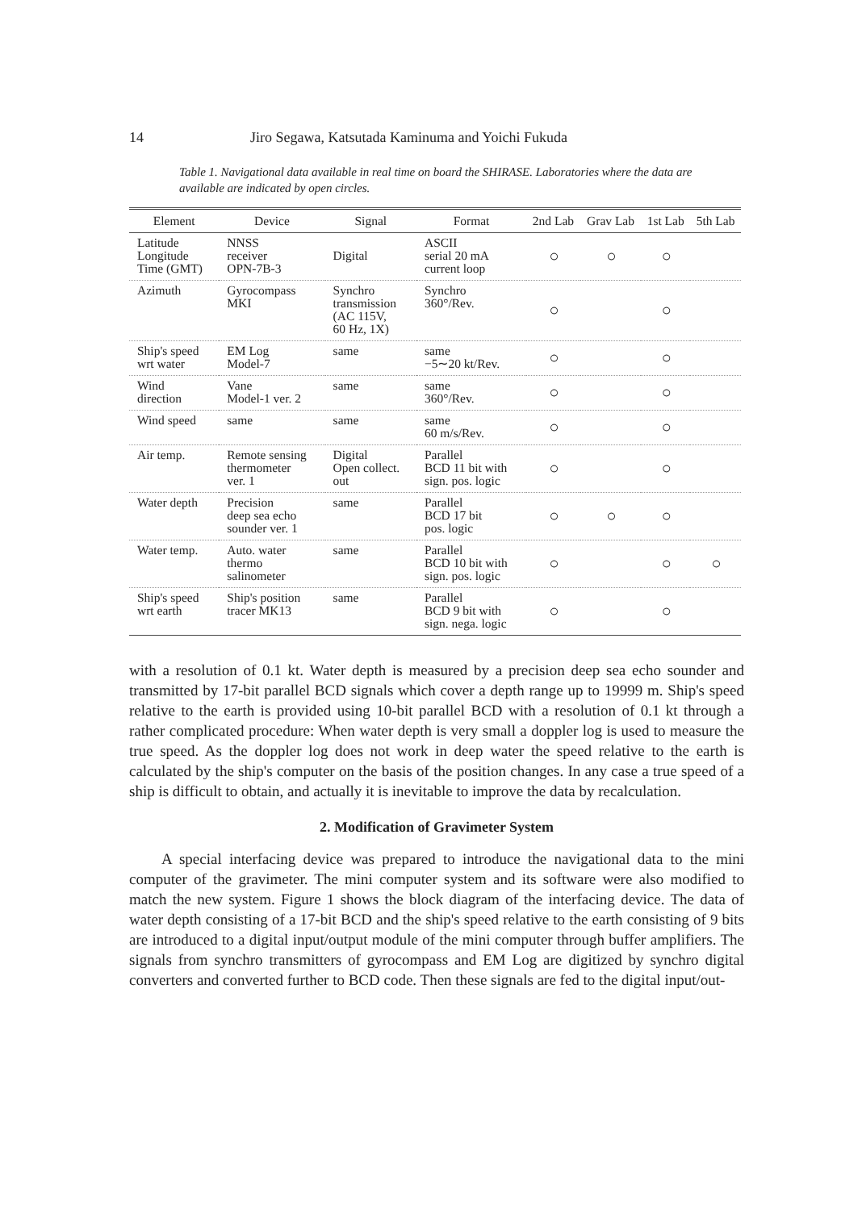14 Jiro Segawa, Katsutada Kaminuma and Yoichi Fukuda
Table 1. Navigational data available in real time on board the SHIRASE. Laboratories where the data are available are indicated by open circles.
| Element | Device | Signal | Format | 2nd Lab | Grav Lab | 1st Lab | 5th Lab |
| --- | --- | --- | --- | --- | --- | --- | --- |
| Latitude Longitude Time (GMT) | NNSS receiver OPN-7B-3 | Digital | ASCII serial 20 mA current loop | ○ | ○ | ○ | |
| Azimuth | Gyrocompass MKI | Synchro transmission (AC 115V, 60 Hz, 1X) | Synchro 360°/Rev. | ○ | | ○ | |
| Ship's speed wrt water | EM Log Model-7 | same | same −5∼20 kt/Rev. | ○ | | ○ | |
| Wind direction | Vane Model-1 ver. 2 | same | same 360°/Rev. | ○ | | ○ | |
| Wind speed | same | same | same 60 m/s/Rev. | ○ | | ○ | |
| Air temp. | Remote sensing thermometer ver. 1 | Digital Open collect. out | Parallel BCD 11 bit with sign. pos. logic | ○ | | ○ | |
| Water depth | Precision deep sea echo sounder ver. 1 | same | Parallel BCD 17 bit pos. logic | ○ | ○ | ○ | |
| Water temp. | Auto. water thermo salinometer | same | Parallel BCD 10 bit with sign. pos. logic | ○ | | ○ | ○ |
| Ship's speed wrt earth | Ship's position tracer MK13 | same | Parallel BCD 9 bit with sign. nega. logic | ○ | | ○ | |
with a resolution of 0.1 kt. Water depth is measured by a precision deep sea echo sounder and transmitted by 17-bit parallel BCD signals which cover a depth range up to 19999 m. Ship's speed relative to the earth is provided using 10-bit parallel BCD with a resolution of 0.1 kt through a rather complicated procedure: When water depth is very small a doppler log is used to measure the true speed. As the doppler log does not work in deep water the speed relative to the earth is calculated by the ship's computer on the basis of the position changes. In any case a true speed of a ship is difficult to obtain, and actually it is inevitable to improve the data by recalculation.
2. Modification of Gravimeter System
A special interfacing device was prepared to introduce the navigational data to the mini computer of the gravimeter. The mini computer system and its software were also modified to match the new system. Figure 1 shows the block diagram of the interfacing device. The data of water depth consisting of a 17-bit BCD and the ship's speed relative to the earth consisting of 9 bits are introduced to a digital input/output module of the mini computer through buffer amplifiers. The signals from synchro transmitters of gyrocompass and EM Log are digitized by synchro digital converters and converted further to BCD code. Then these signals are fed to the digital input/out-